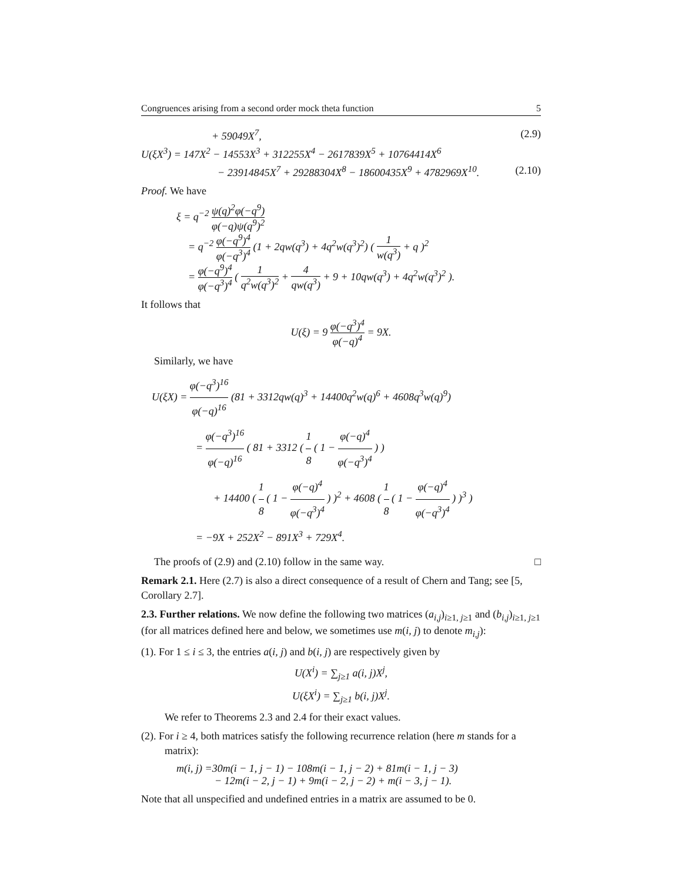Congruences arising from a second order mock theta function 5
+ 59049X<sup>7</sup>, (2.9)
U(ξX<sup>3</sup>) = 147X<sup>2</sup> − 14553X<sup>3</sup> + 312255X<sup>4</sup> − 2617839X<sup>5</sup> + 10764414X<sup>6</sup>
− 23914845X<sup>7</sup> + 29288304X<sup>8</sup> − 18600435X<sup>9</sup> + 4782969X<sup>10</sup>. (2.10)
Proof. We have
ξ = q<sup>−2</sup> ψ(q)<sup>2</sup>φ(−q<sup>9</sup>) φ(−q)ψ(q<sup>9</sup>)<sup>2</sup>
= q<sup>−2</sup> φ(−q<sup>9</sup>)<sup>4</sup> φ(−q<sup>3</sup>)<sup>4</sup> (1 + 2qw(q<sup>3</sup>) + 4q<sup>2</sup>w(q<sup>3</sup>)<sup>2</sup>) ( 1 w(q<sup>3</sup>) + q )<sup>2</sup>
= φ(−q<sup>9</sup>)<sup>4</sup> φ(−q<sup>3</sup>)<sup>4</sup> ( 1 q<sup>2</sup>w(q<sup>3</sup>)<sup>2</sup> + 4 qw(q<sup>3</sup>) + 9 + 10qw(q<sup>3</sup>) + 4q<sup>2</sup>w(q<sup>3</sup>)<sup>2</sup> ).
It follows that
U(ξ) = 9 φ(−q<sup>3</sup>)<sup>4</sup> φ(−q)<sup>4</sup> = 9X.
Similarly, we have
U(ξX) = φ(−q<sup>3</sup>)<sup>16</sup> φ(−q)<sup>16</sup> (81 + 3312qw(q)<sup>3</sup> + 14400q<sup>2</sup>w(q)<sup>6</sup> + 4608q<sup>3</sup>w(q)<sup>9</sup>)
= φ(−q<sup>3</sup>)<sup>16</sup> φ(−q)<sup>16</sup> ( 81 + 3312 ( 1 8 ( 1 − φ(−q)<sup>4</sup> φ(−q<sup>3</sup>)<sup>4</sup> ) )
+ 14400 ( 1 8 ( 1 − φ(−q)<sup>4</sup> φ(−q<sup>3</sup>)<sup>4</sup> ) )<sup>2</sup> + 4608 ( 1 8 ( 1 − φ(−q)<sup>4</sup> φ(−q<sup>3</sup>)<sup>4</sup> ) )<sup>3</sup> )
= −9X + 252X<sup>2</sup> − 891X<sup>3</sup> + 729X<sup>4</sup>.
The proofs of (2.9) and (2.10) follow in the same way. □
Remark 2.1. Here (2.7) is also a direct consequence of a result of Chern and Tang; see [5, Corollary 2.7].
2.3. Further relations. We now define the following two matrices (a<sub>i,j</sub>)<sub>i≥1, j≥1</sub> and (b<sub>i,j</sub>)<sub>i≥1, j≥1</sub> (for all matrices defined here and below, we sometimes use m(i, j) to denote m<sub>i,j</sub>):
(1). For 1 ≤ i ≤ 3, the entries a(i, j) and b(i, j) are respectively given by
U(X<sup>i</sup>) = ∑<sub>j≥1</sub> a(i, j)X<sup>j</sup>,
U(ξX<sup>i</sup>) = ∑<sub>j≥1</sub> b(i, j)X<sup>j</sup>.
We refer to Theorems 2.3 and 2.4 for their exact values.
(2). For i ≥ 4, both matrices satisfy the following recurrence relation (here m stands for a matrix):
m(i, j) =30m(i − 1, j − 1) − 108m(i − 1, j − 2) + 81m(i − 1, j − 3)
− 12m(i − 2, j − 1) + 9m(i − 2, j − 2) + m(i − 3, j − 1).
Note that all unspecified and undefined entries in a matrix are assumed to be 0.